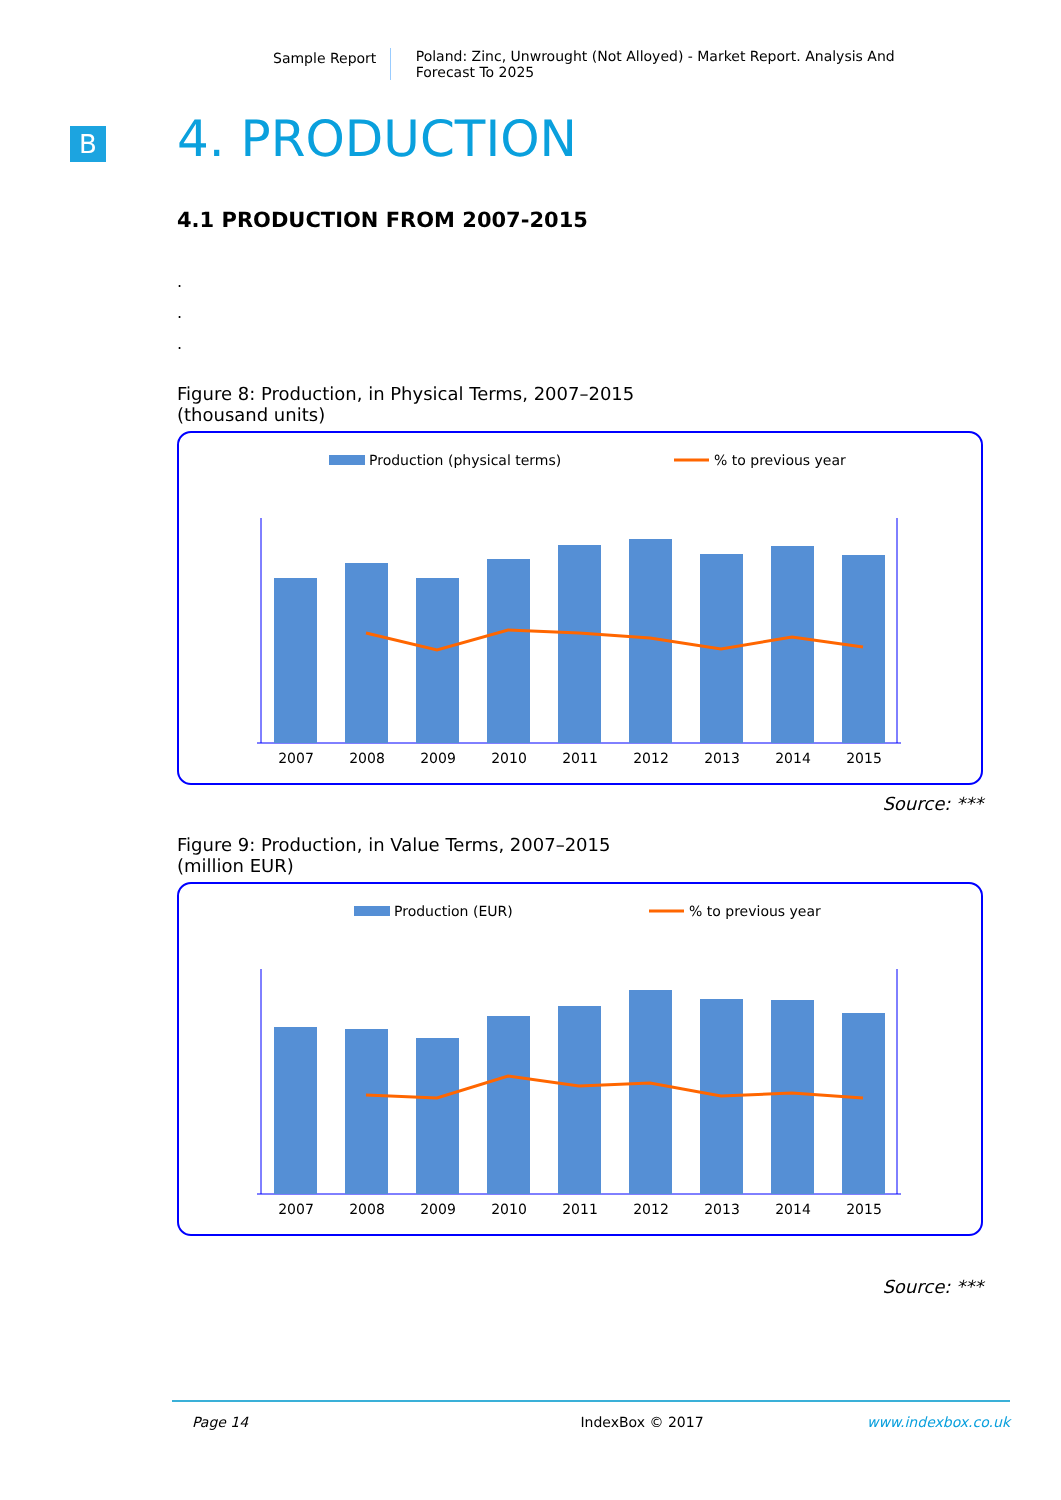Sample Report Poland: Zinc, Unwrought (Not Alloyed) - Market Report. Analysis And Forecast To 2025
B
4. PRODUCTION
4.1 PRODUCTION FROM 2007-2015
.
.
.
Figure 8: Production, in Physical Terms, 2007–2015
(thousand units)
Production (physical terms)
% to previous year
2007
2008
2009
2010
2011
2012
2013
2014
2015
Source: ***
Figure 9: Production, in Value Terms, 2007–2015
(million EUR)
Production (EUR)
% to previous year
2007
2008
2009
2010
2011
2012
2013
2014
2015
Source: ***
Page 14 IndexBox © 2017 www.indexbox.co.uk